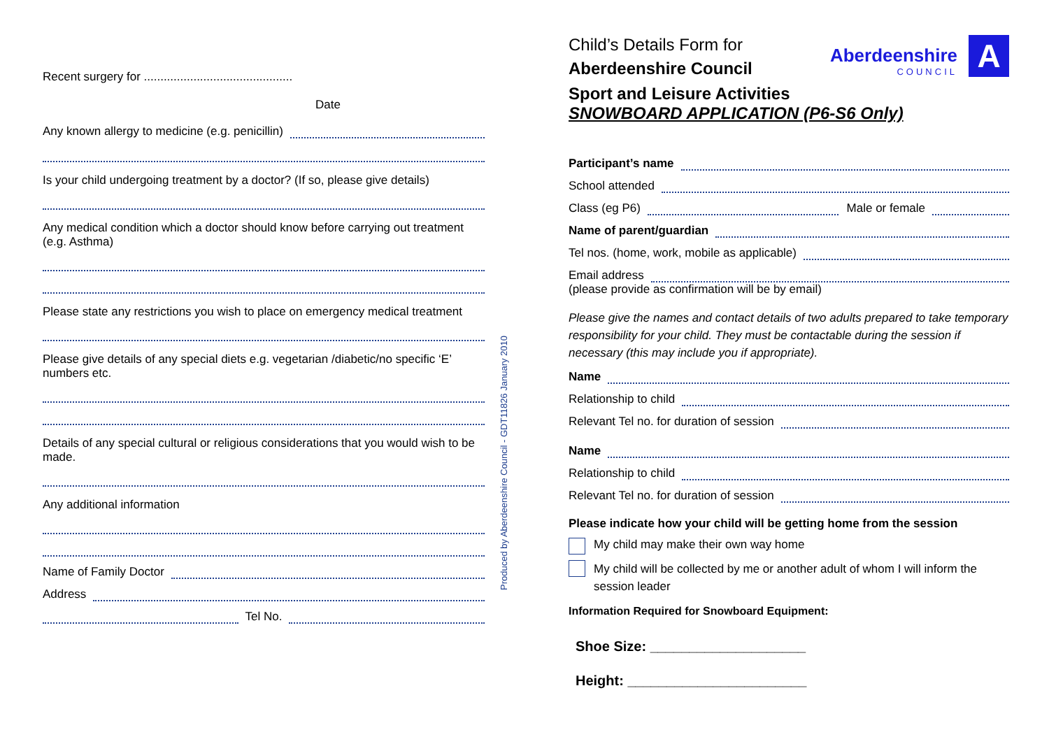Recent surgery for .............................................
Date
Any known allergy to medicine (e.g. penicillin)
Is your child undergoing treatment by a doctor? (If so, please give details)
Any medical condition which a doctor should know before carrying out treatment (e.g. Asthma)
Please state any restrictions you wish to place on emergency medical treatment
Please give details of any special diets e.g. vegetarian /diabetic/no specific ‘E’ numbers etc.
Details of any special cultural or religious considerations that you would wish to be made.
Any additional information
Name of Family Doctor
Address
Tel No.
Produced by Aberdeenshire Council - GDT11826 January 2010
Child’s Details Form for
Aberdeenshire Council
Aberdeenshire
COUNCIL
A
Sport and Leisure Activities
SNOWBOARD APPLICATION (P6-S6 Only)
Participant’s name
School attended
Class (eg P6) Male or female
Name of parent/guardian
Tel nos. (home, work, mobile as applicable)
Email address
(please provide as confirmation will be by email)
Please give the names and contact details of two adults prepared to take temporary responsibility for your child. They must be contactable during the session if necessary (this may include you if appropriate).
Name
Relationship to child
Relevant Tel no. for duration of session
Name
Relationship to child
Relevant Tel no. for duration of session
Please indicate how your child will be getting home from the session
My child may make their own way home
My child will be collected by me or another adult of whom I will inform the session leader
Information Required for Snowboard Equipment:
Shoe Size: ____________________
Height: _______________________